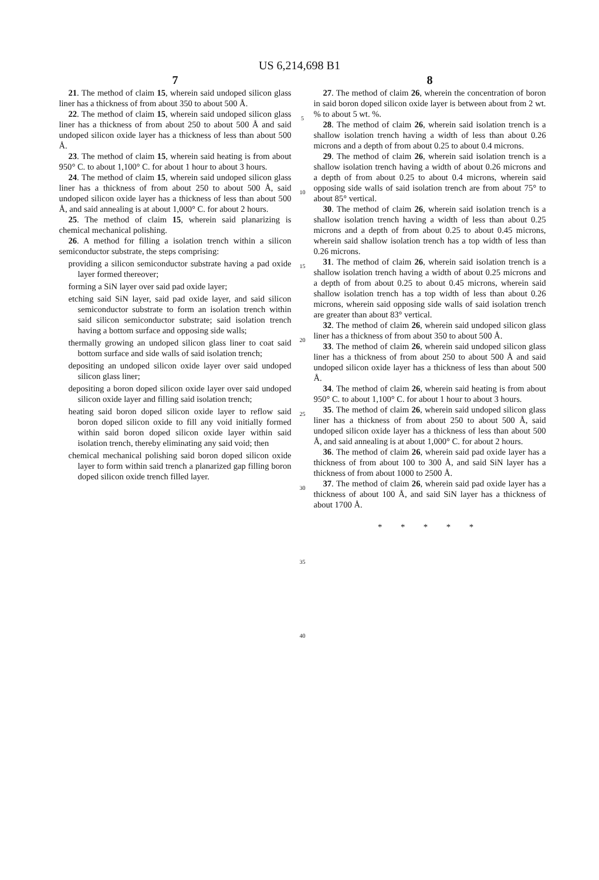US 6,214,698 B1
7
21. The method of claim 15, wherein said undoped silicon glass liner has a thickness of from about 350 to about 500 Å.
22. The method of claim 15, wherein said undoped silicon glass liner has a thickness of from about 250 to about 500 Å and said undoped silicon oxide layer has a thickness of less than about 500 Å.
23. The method of claim 15, wherein said heating is from about 950° C. to about 1,100° C. for about 1 hour to about 3 hours.
24. The method of claim 15, wherein said undoped silicon glass liner has a thickness of from about 250 to about 500 Å, said undoped silicon oxide layer has a thickness of less than about 500 Å, and said annealing is at about 1,000° C. for about 2 hours.
25. The method of claim 15, wherein said planarizing is chemical mechanical polishing.
26. A method for filling a isolation trench within a silicon semiconductor substrate, the steps comprising:
providing a silicon semiconductor substrate having a pad oxide layer formed thereover;
forming a SiN layer over said pad oxide layer;
etching said SiN layer, said pad oxide layer, and said silicon semiconductor substrate to form an isolation trench within said silicon semiconductor substrate; said isolation trench having a bottom surface and opposing side walls;
thermally growing an undoped silicon glass liner to coat said bottom surface and side walls of said isolation trench;
depositing an undoped silicon oxide layer over said undoped silicon glass liner;
depositing a boron doped silicon oxide layer over said undoped silicon oxide layer and filling said isolation trench;
heating said boron doped silicon oxide layer to reflow said boron doped silicon oxide to fill any void initially formed within said boron doped silicon oxide layer within said isolation trench, thereby eliminating any said void; then
chemical mechanical polishing said boron doped silicon oxide layer to form within said trench a planarized gap filling boron doped silicon oxide trench filled layer.
5
10
15
20
25
30
35
40
8
27. The method of claim 26, wherein the concentration of boron in said boron doped silicon oxide layer is between about from 2 wt. % to about 5 wt. %.
28. The method of claim 26, wherein said isolation trench is a shallow isolation trench having a width of less than about 0.26 microns and a depth of from about 0.25 to about 0.4 microns.
29. The method of claim 26, wherein said isolation trench is a shallow isolation trench having a width of about 0.26 microns and a depth of from about 0.25 to about 0.4 microns, wherein said opposing side walls of said isolation trench are from about 75° to about 85° vertical.
30. The method of claim 26, wherein said isolation trench is a shallow isolation trench having a width of less than about 0.25 microns and a depth of from about 0.25 to about 0.45 microns, wherein said shallow isolation trench has a top width of less than 0.26 microns.
31. The method of claim 26, wherein said isolation trench is a shallow isolation trench having a width of about 0.25 microns and a depth of from about 0.25 to about 0.45 microns, wherein said shallow isolation trench has a top width of less than about 0.26 microns, wherein said opposing side walls of said isolation trench are greater than about 83° vertical.
32. The method of claim 26, wherein said undoped silicon glass liner has a thickness of from about 350 to about 500 Å.
33. The method of claim 26, wherein said undoped silicon glass liner has a thickness of from about 250 to about 500 Å and said undoped silicon oxide layer has a thickness of less than about 500 Å.
34. The method of claim 26, wherein said heating is from about 950° C. to about 1,100° C. for about 1 hour to about 3 hours.
35. The method of claim 26, wherein said undoped silicon glass liner has a thickness of from about 250 to about 500 Å, said undoped silicon oxide layer has a thickness of less than about 500 Å, and said annealing is at about 1,000° C. for about 2 hours.
36. The method of claim 26, wherein said pad oxide layer has a thickness of from about 100 to 300 Å, and said SiN layer has a thickness of from about 1000 to 2500 Å.
37. The method of claim 26, wherein said pad oxide layer has a thickness of about 100 Å, and said SiN layer has a thickness of about 1700 Å.
* * * * *